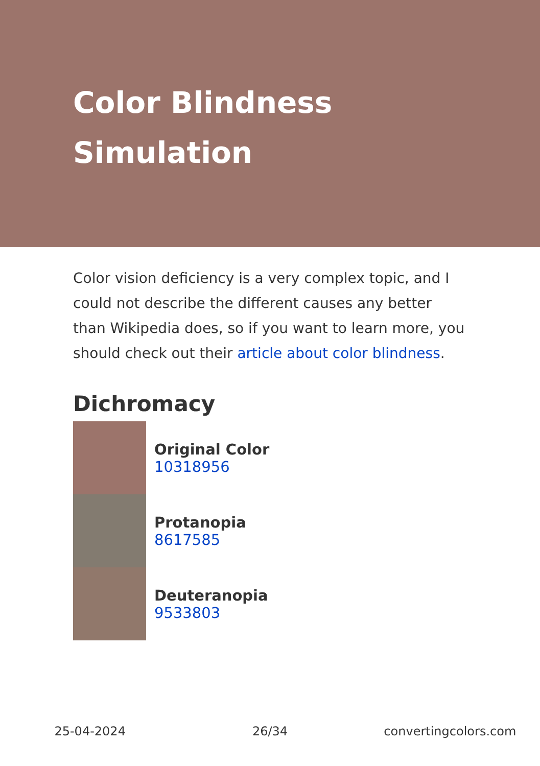Color Blindness Simulation
Color vision deficiency is a very complex topic, and I could not describe the different causes any better than Wikipedia does, so if you want to learn more, you should check out their article about color blindness.
Dichromacy
Original Color
10318956
Protanopia
8617585
Deuteranopia
9533803
25-04-2024 26/34 convertingcolors.com